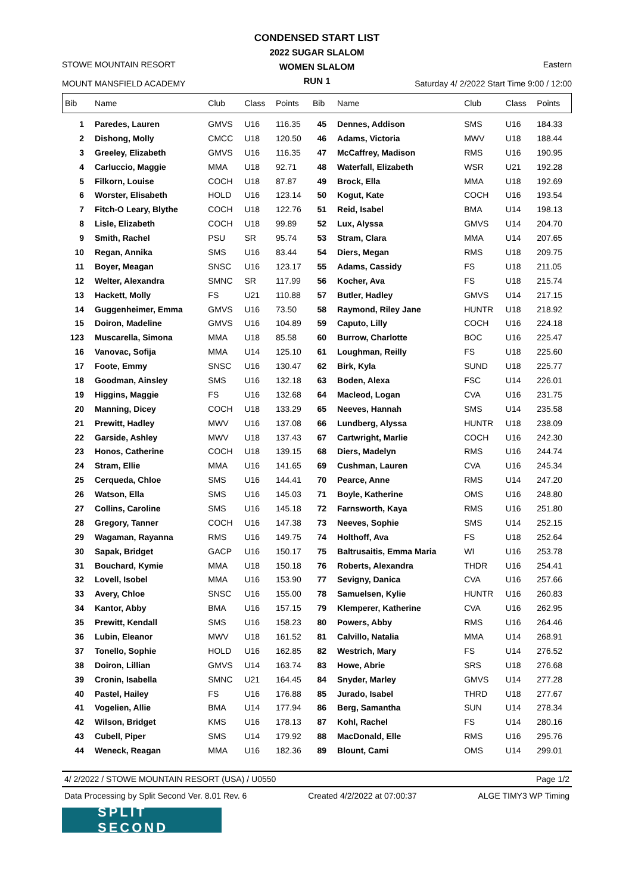STOWE MOUNTAIN RESORT
MOUNT MANSFIELD ACADEMY
CONDENSED START LIST
2022 SUGAR SLALOM
WOMEN SLALOM
RUN 1
Eastern
Saturday 4/ 2/2022 Start Time 9:00 / 12:00
| Bib | Name | Club | Class | Points | Bib | Name | Club | Class | Points |
| --- | --- | --- | --- | --- | --- | --- | --- | --- | --- |
| 1 | Paredes, Lauren | GMVS | U16 | 116.35 | 45 | Dennes, Addison | SMS | U16 | 184.33 |
| 2 | Dishong, Molly | CMCC | U18 | 120.50 | 46 | Adams, Victoria | MWV | U18 | 188.44 |
| 3 | Greeley, Elizabeth | GMVS | U16 | 116.35 | 47 | McCaffrey, Madison | RMS | U16 | 190.95 |
| 4 | Carluccio, Maggie | MMA | U18 | 92.71 | 48 | Waterfall, Elizabeth | WSR | U21 | 192.28 |
| 5 | Filkorn, Louise | COCH | U18 | 87.87 | 49 | Brock, Ella | MMA | U18 | 192.69 |
| 6 | Worster, Elisabeth | HOLD | U16 | 123.14 | 50 | Kogut, Kate | COCH | U16 | 193.54 |
| 7 | Fitch-O Leary, Blythe | COCH | U18 | 122.76 | 51 | Reid, Isabel | BMA | U14 | 198.13 |
| 8 | Lisle, Elizabeth | COCH | U18 | 99.89 | 52 | Lux, Alyssa | GMVS | U14 | 204.70 |
| 9 | Smith, Rachel | PSU | SR | 95.74 | 53 | Stram, Clara | MMA | U14 | 207.65 |
| 10 | Regan, Annika | SMS | U16 | 83.44 | 54 | Diers, Megan | RMS | U18 | 209.75 |
| 11 | Boyer, Meagan | SNSC | U16 | 123.17 | 55 | Adams, Cassidy | FS | U18 | 211.05 |
| 12 | Welter, Alexandra | SMNC | SR | 117.99 | 56 | Kocher, Ava | FS | U18 | 215.74 |
| 13 | Hackett, Molly | FS | U21 | 110.88 | 57 | Butler, Hadley | GMVS | U14 | 217.15 |
| 14 | Guggenheimer, Emma | GMVS | U16 | 73.50 | 58 | Raymond, Riley Jane | HUNTR | U18 | 218.92 |
| 15 | Doiron, Madeline | GMVS | U16 | 104.89 | 59 | Caputo, Lilly | COCH | U16 | 224.18 |
| 123 | Muscarella, Simona | MMA | U18 | 85.58 | 60 | Burrow, Charlotte | BOC | U16 | 225.47 |
| 16 | Vanovac, Sofija | MMA | U14 | 125.10 | 61 | Loughman, Reilly | FS | U18 | 225.60 |
| 17 | Foote, Emmy | SNSC | U16 | 130.47 | 62 | Birk, Kyla | SUND | U18 | 225.77 |
| 18 | Goodman, Ainsley | SMS | U16 | 132.18 | 63 | Boden, Alexa | FSC | U14 | 226.01 |
| 19 | Higgins, Maggie | FS | U16 | 132.68 | 64 | Macleod, Logan | CVA | U16 | 231.75 |
| 20 | Manning, Dicey | COCH | U18 | 133.29 | 65 | Neeves, Hannah | SMS | U14 | 235.58 |
| 21 | Prewitt, Hadley | MWV | U16 | 137.08 | 66 | Lundberg, Alyssa | HUNTR | U18 | 238.09 |
| 22 | Garside, Ashley | MWV | U18 | 137.43 | 67 | Cartwright, Marlie | COCH | U16 | 242.30 |
| 23 | Honos, Catherine | COCH | U18 | 139.15 | 68 | Diers, Madelyn | RMS | U16 | 244.74 |
| 24 | Stram, Ellie | MMA | U16 | 141.65 | 69 | Cushman, Lauren | CVA | U16 | 245.34 |
| 25 | Cerqueda, Chloe | SMS | U16 | 144.41 | 70 | Pearce, Anne | RMS | U14 | 247.20 |
| 26 | Watson, Ella | SMS | U16 | 145.03 | 71 | Boyle, Katherine | OMS | U16 | 248.80 |
| 27 | Collins, Caroline | SMS | U16 | 145.18 | 72 | Farnsworth, Kaya | RMS | U16 | 251.80 |
| 28 | Gregory, Tanner | COCH | U16 | 147.38 | 73 | Neeves, Sophie | SMS | U14 | 252.15 |
| 29 | Wagaman, Rayanna | RMS | U16 | 149.75 | 74 | Holthoff, Ava | FS | U18 | 252.64 |
| 30 | Sapak, Bridget | GACP | U16 | 150.17 | 75 | Baltrusaitis, Emma Maria | WI | U16 | 253.78 |
| 31 | Bouchard, Kymie | MMA | U18 | 150.18 | 76 | Roberts, Alexandra | THDR | U16 | 254.41 |
| 32 | Lovell, Isobel | MMA | U16 | 153.90 | 77 | Sevigny, Danica | CVA | U16 | 257.66 |
| 33 | Avery, Chloe | SNSC | U16 | 155.00 | 78 | Samuelsen, Kylie | HUNTR | U16 | 260.83 |
| 34 | Kantor, Abby | BMA | U16 | 157.15 | 79 | Klemperer, Katherine | CVA | U16 | 262.95 |
| 35 | Prewitt, Kendall | SMS | U16 | 158.23 | 80 | Powers, Abby | RMS | U16 | 264.46 |
| 36 | Lubin, Eleanor | MWV | U18 | 161.52 | 81 | Calvillo, Natalia | MMA | U14 | 268.91 |
| 37 | Tonello, Sophie | HOLD | U16 | 162.85 | 82 | Westrich, Mary | FS | U14 | 276.52 |
| 38 | Doiron, Lillian | GMVS | U14 | 163.74 | 83 | Howe, Abrie | SRS | U18 | 276.68 |
| 39 | Cronin, Isabella | SMNC | U21 | 164.45 | 84 | Snyder, Marley | GMVS | U14 | 277.28 |
| 40 | Pastel, Hailey | FS | U16 | 176.88 | 85 | Jurado, Isabel | THRD | U18 | 277.67 |
| 41 | Vogelien, Allie | BMA | U14 | 177.94 | 86 | Berg, Samantha | SUN | U14 | 278.34 |
| 42 | Wilson, Bridget | KMS | U16 | 178.13 | 87 | Kohl, Rachel | FS | U14 | 280.16 |
| 43 | Cubell, Piper | SMS | U14 | 179.92 | 88 | MacDonald, Elle | RMS | U16 | 295.76 |
| 44 | Weneck, Reagan | MMA | U16 | 182.36 | 89 | Blount, Cami | OMS | U14 | 299.01 |
4/ 2/2022 / STOWE MOUNTAIN RESORT (USA) / U0550 Page 1/2
Data Processing by Split Second Ver. 8.01 Rev. 6 Created 4/2/2022 at 07:00:37 ALGE TIMY3 WP Timing
SPLIT SECOND